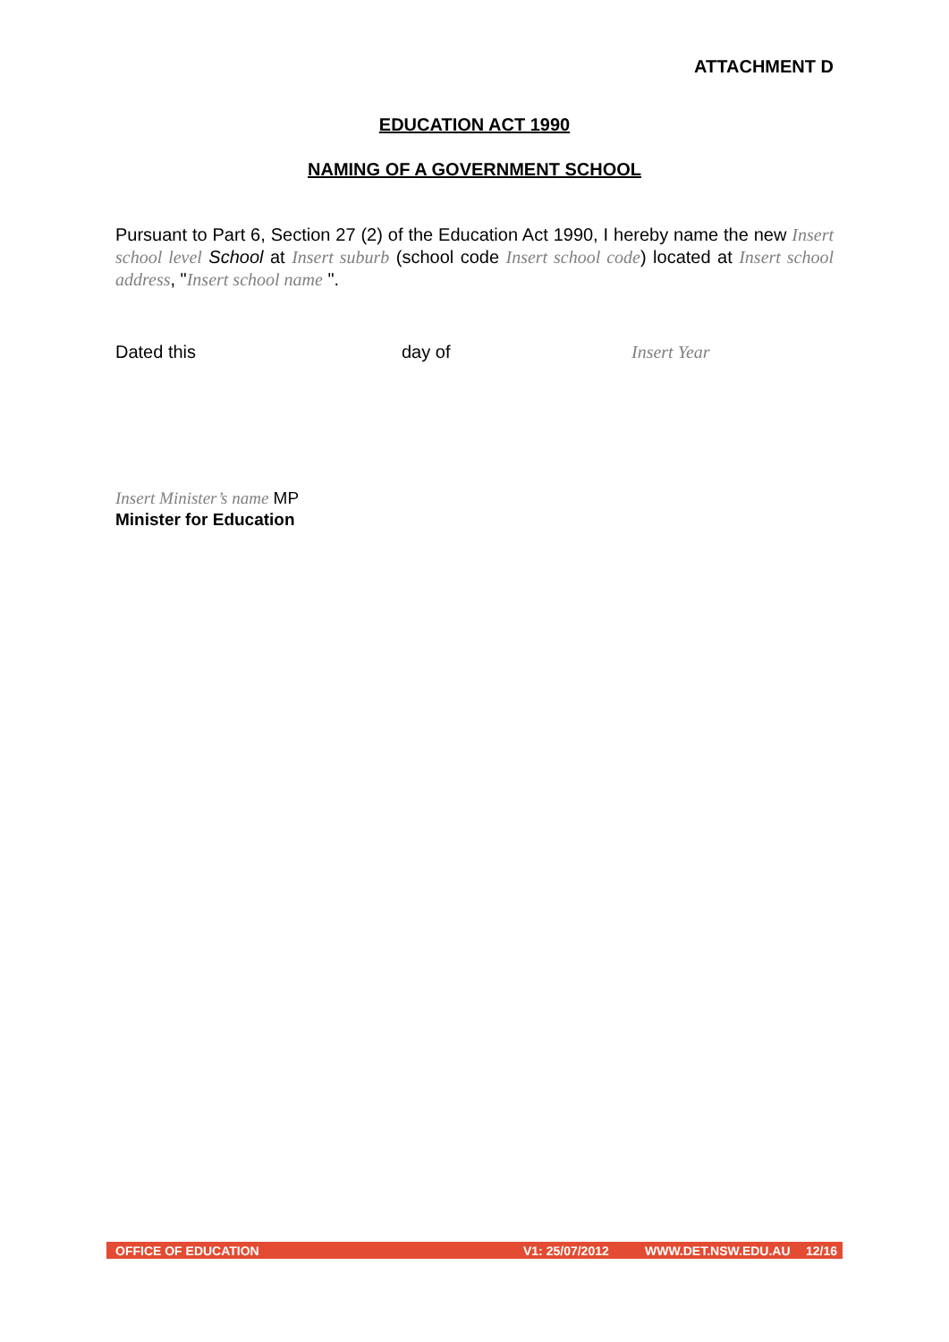ATTACHMENT D
EDUCATION ACT 1990
NAMING OF A GOVERNMENT SCHOOL
Pursuant to Part 6, Section 27 (2) of the Education Act 1990, I hereby name the new Insert school level School at Insert suburb (school code Insert school code) located at Insert school address, "Insert school name ".
Dated this day of Insert Year
Insert Minister’s name MP
Minister for Education
OFFICE OF EDUCATION V1: 25/07/2012 WWW.DET.NSW.EDU.AU 12/16